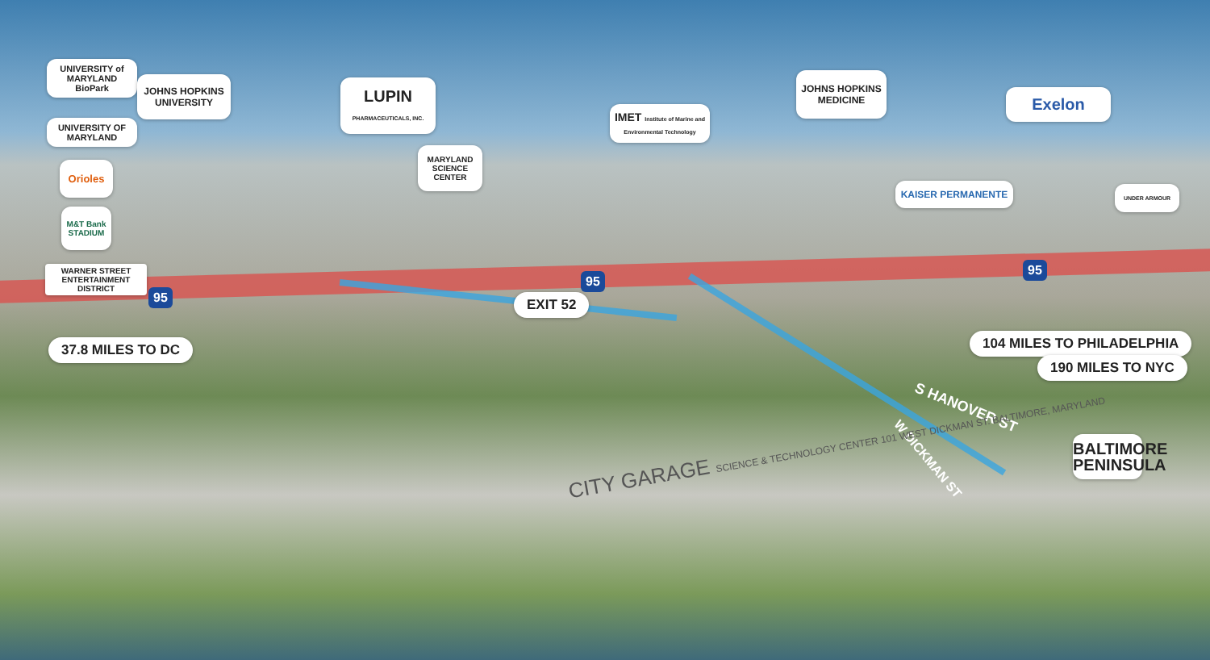UNIVERSITY of MARYLAND BioPark
JOHNS HOPKINS UNIVERSITY
LUPIN PHARMACEUTICALS, INC.
IMET Institute of Marine and Environmental Technology
JOHNS HOPKINS MEDICINE
Exelon
UNIVERSITY OF MARYLAND
Orioles
MARYLAND SCIENCE CENTER
M&T Bank STADIUM
KAISER PERMANENTE UNDER ARMOUR
WARNER STREET ENTERTAINMENT DISTRICT
EXIT 52
37.8 MILES TO DC 104 MILES TO PHILADELPHIA
190 MILES TO NYC
S HANOVER ST
W DICKMAN ST
CITY GARAGE SCIENCE & TECHNOLOGY CENTER 101 WEST DICKMAN ST. BALTIMORE, MARYLAND
BALTIMORE PENINSULA
95
95
95